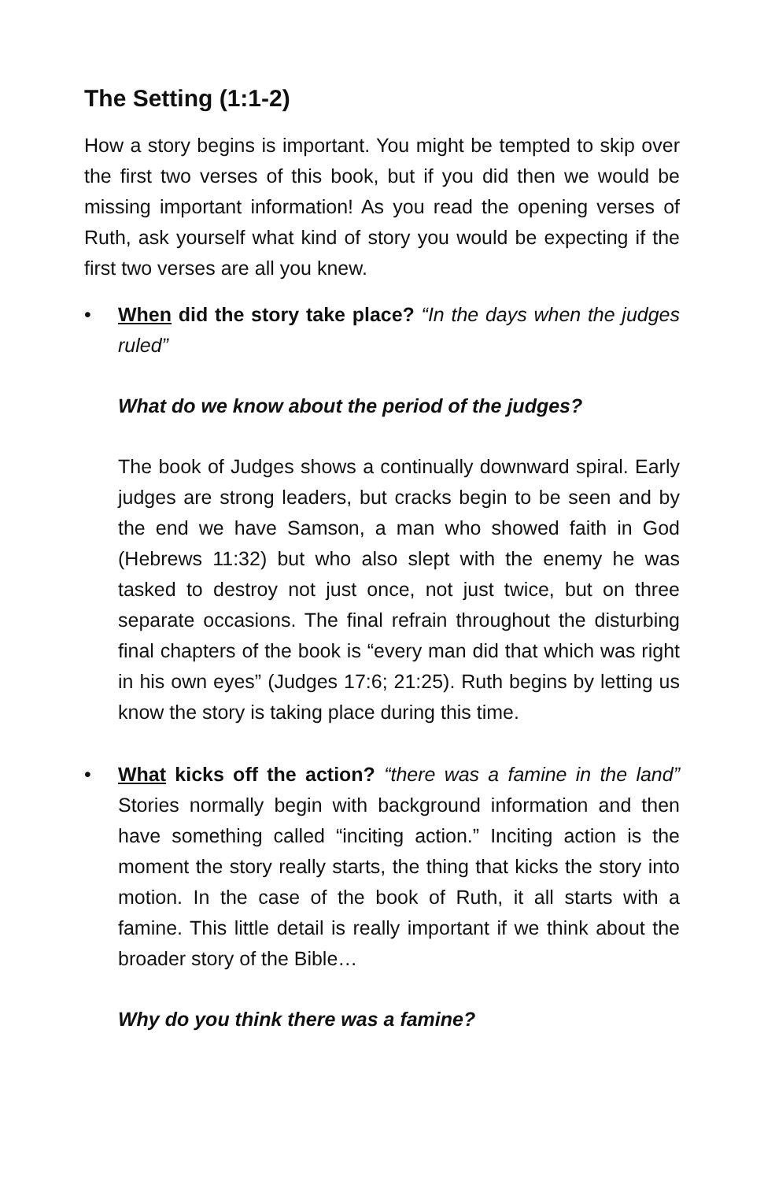The Setting (1:1-2)
How a story begins is important. You might be tempted to skip over the first two verses of this book, but if you did then we would be missing important information! As you read the opening verses of Ruth, ask yourself what kind of story you would be expecting if the first two verses are all you knew.
• When did the story take place? “In the days when the judges ruled”
What do we know about the period of the judges?
The book of Judges shows a continually downward spiral. Early judges are strong leaders, but cracks begin to be seen and by the end we have Samson, a man who showed faith in God (Hebrews 11:32) but who also slept with the enemy he was tasked to destroy not just once, not just twice, but on three separate occasions. The final refrain throughout the disturbing final chapters of the book is “every man did that which was right in his own eyes” (Judges 17:6; 21:25). Ruth begins by letting us know the story is taking place during this time.
• What kicks off the action? “there was a famine in the land” Stories normally begin with background information and then have something called “inciting action.” Inciting action is the moment the story really starts, the thing that kicks the story into motion. In the case of the book of Ruth, it all starts with a famine. This little detail is really important if we think about the broader story of the Bible…
Why do you think there was a famine?